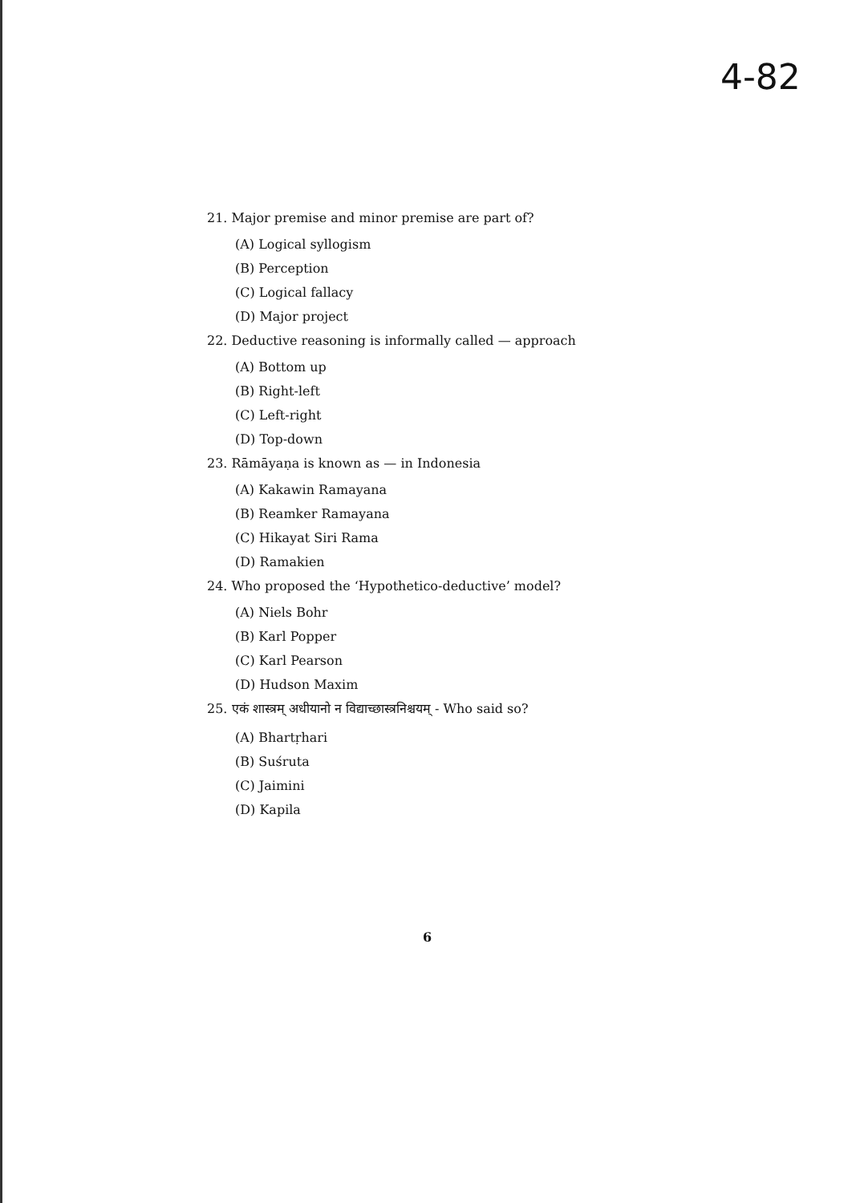4-82
21. Major premise and minor premise are part of?
(A) Logical syllogism
(B) Perception
(C) Logical fallacy
(D) Major project
22. Deductive reasoning is informally called — approach
(A) Bottom up
(B) Right-left
(C) Left-right
(D) Top-down
23. Rāmāyaṇa is known as — in Indonesia
(A) Kakawin Ramayana
(B) Reamker Ramayana
(C) Hikayat Siri Rama
(D) Ramakien
24. Who proposed the ‘Hypothetico-deductive’ model?
(A) Niels Bohr
(B) Karl Popper
(C) Karl Pearson
(D) Hudson Maxim
25. एकं शास्त्रम् अधीयानो न विद्याच्छास्त्रनिश्चयम् - Who said so?
(A) Bhartṛhari
(B) Suśruta
(C) Jaimini
(D) Kapila
6